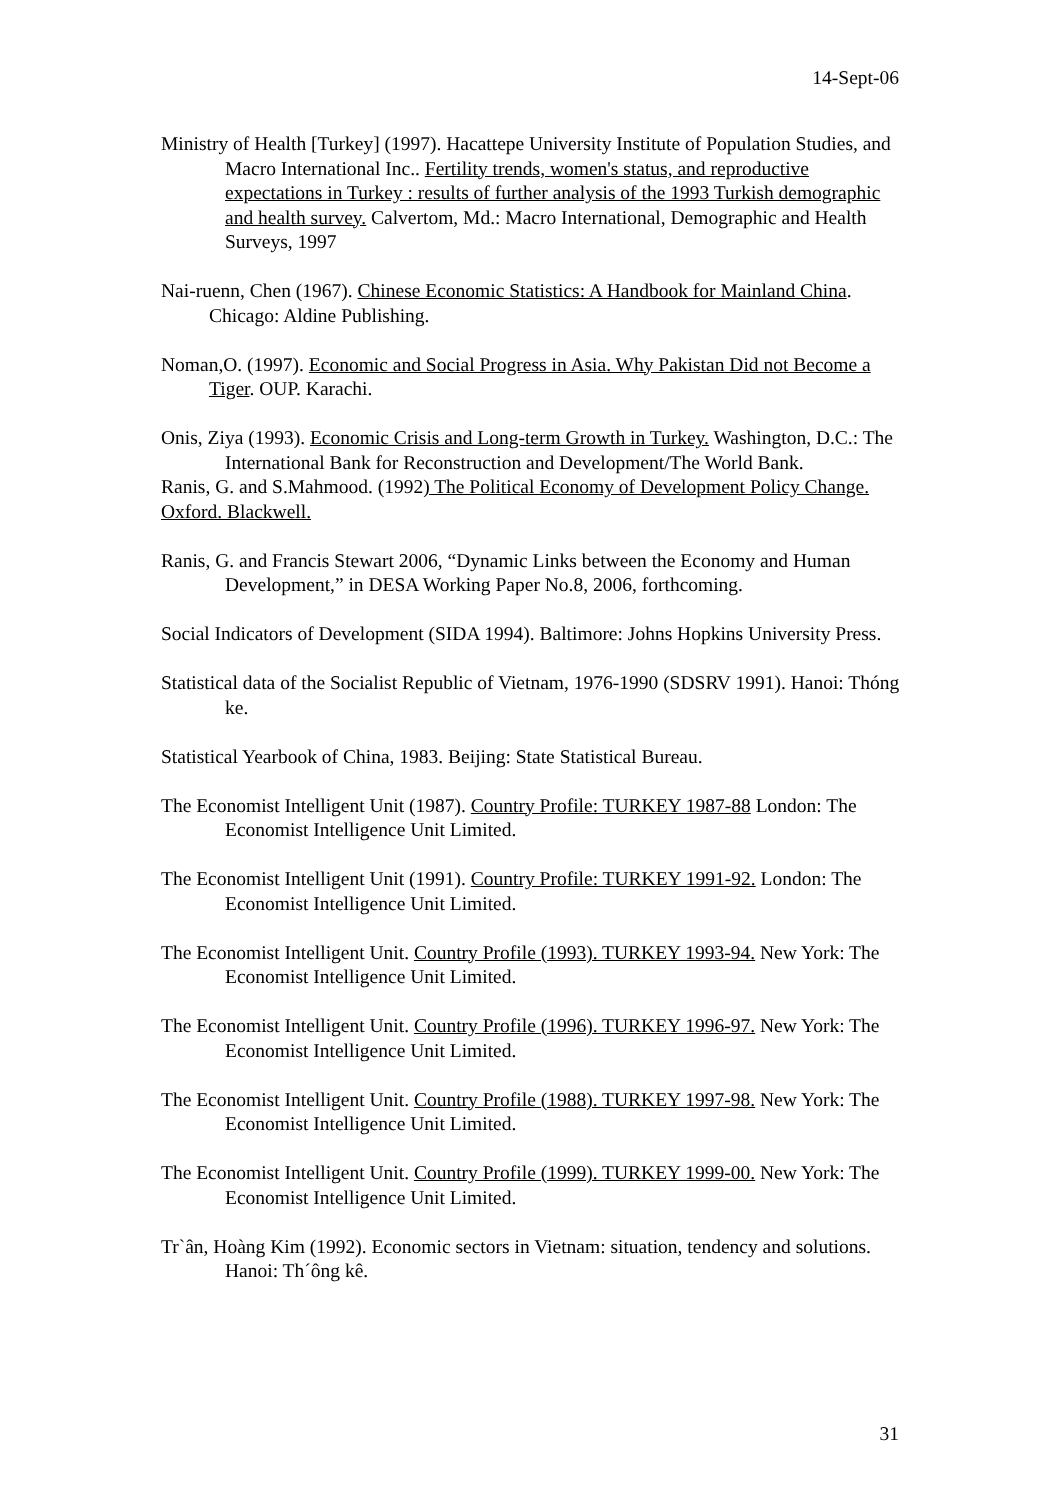14-Sept-06
Ministry of Health [Turkey] (1997). Hacattepe University Institute of Population Studies, and Macro International Inc.. Fertility trends, women's status, and reproductive expectations in Turkey : results of further analysis of the 1993 Turkish demographic and health survey. Calvertom, Md.: Macro International, Demographic and Health Surveys, 1997
Nai-ruenn, Chen (1967). Chinese Economic Statistics: A Handbook for Mainland China. Chicago: Aldine Publishing.
Noman,O. (1997). Economic and Social Progress in Asia. Why Pakistan Did not Become a Tiger. OUP. Karachi.
Onis, Ziya (1993). Economic Crisis and Long-term Growth in Turkey. Washington, D.C.: The International Bank for Reconstruction and Development/The World Bank.
Ranis, G. and S.Mahmood. (1992) The Political Economy of Development Policy Change. Oxford. Blackwell.
Ranis, G. and Francis Stewart 2006, “Dynamic Links between the Economy and Human Development,” in DESA Working Paper No.8, 2006, forthcoming.
Social Indicators of Development (SIDA 1994). Baltimore: Johns Hopkins University Press.
Statistical data of the Socialist Republic of Vietnam, 1976-1990 (SDSRV 1991). Hanoi: Thóng ke.
Statistical Yearbook of China, 1983. Beijing: State Statistical Bureau.
The Economist Intelligent Unit (1987). Country Profile: TURKEY 1987-88 London: The Economist Intelligence Unit Limited.
The Economist Intelligent Unit (1991). Country Profile: TURKEY 1991-92. London: The Economist Intelligence Unit Limited.
The Economist Intelligent Unit. Country Profile (1993). TURKEY 1993-94. New York: The Economist Intelligence Unit Limited.
The Economist Intelligent Unit. Country Profile (1996). TURKEY 1996-97. New York: The Economist Intelligence Unit Limited.
The Economist Intelligent Unit. Country Profile (1988). TURKEY 1997-98. New York: The Economist Intelligence Unit Limited.
The Economist Intelligent Unit. Country Profile (1999). TURKEY 1999-00. New York: The Economist Intelligence Unit Limited.
Tr`ân, Hoàng Kim (1992). Economic sectors in Vietnam: situation, tendency and solutions. Hanoi: Th´ông kê.
31